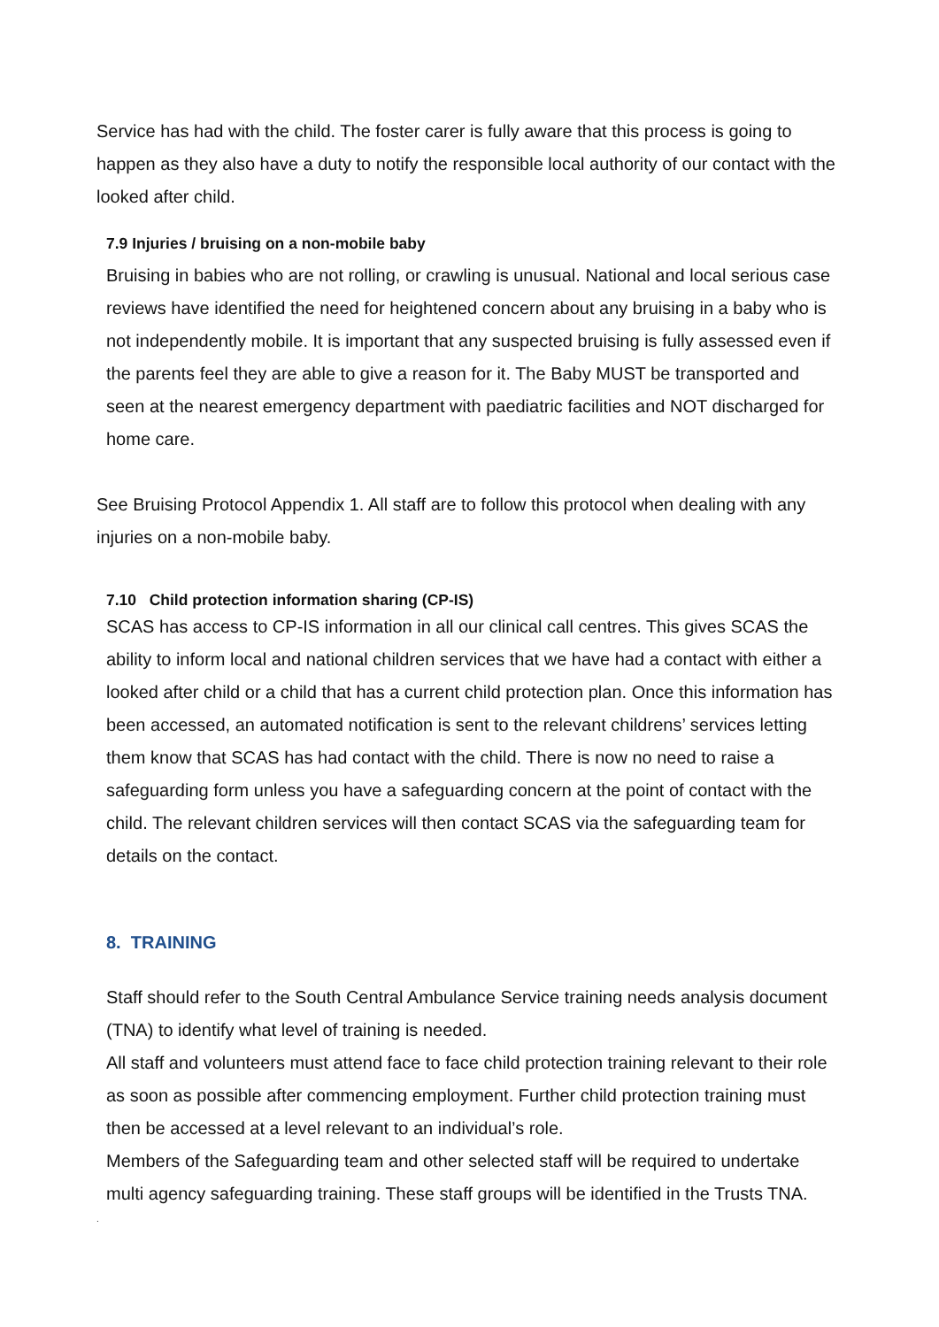Service has had with the child. The foster carer is fully aware that this process is going to happen as they also have a duty to notify the responsible local authority of our contact with the looked after child.
7.9 Injuries / bruising on a non-mobile baby
Bruising in babies who are not rolling, or crawling is unusual. National and local serious case reviews have identified the need for heightened concern about any bruising in a baby who is not independently mobile. It is important that any suspected bruising is fully assessed even if the parents feel they are able to give a reason for it. The Baby MUST be transported and seen at the nearest emergency department with paediatric facilities and NOT discharged for home care.
See Bruising Protocol Appendix 1. All staff are to follow this protocol when dealing with any injuries on a non-mobile baby.
7.10 Child protection information sharing (CP-IS)
SCAS has access to CP-IS information in all our clinical call centres. This gives SCAS the ability to inform local and national children services that we have had a contact with either a looked after child or a child that has a current child protection plan. Once this information has been accessed, an automated notification is sent to the relevant childrens’ services letting them know that SCAS has had contact with the child. There is now no need to raise a safeguarding form unless you have a safeguarding concern at the point of contact with the child. The relevant children services will then contact SCAS via the safeguarding team for details on the contact.
8. TRAINING
Staff should refer to the South Central Ambulance Service training needs analysis document (TNA) to identify what level of training is needed.
All staff and volunteers must attend face to face child protection training relevant to their role as soon as possible after commencing employment. Further child protection training must then be accessed at a level relevant to an individual’s role.
Members of the Safeguarding team and other selected staff will be required to undertake multi agency safeguarding training. These staff groups will be identified in the Trusts TNA.
.